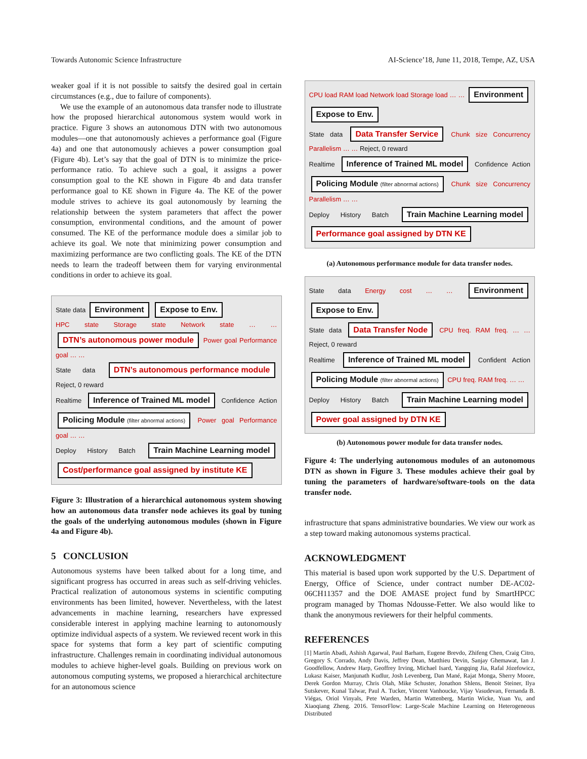Towards Autonomic Science Infrastructure AI-Science’18, June 11, 2018, Tempe, AZ, USA
weaker goal if it is not possible to saitsfy the desired goal in certain circumstances (e.g., due to failure of components).
We use the example of an autonomous data transfer node to illustrate how the proposed hierarchical autonomous system would work in practice. Figure 3 shows an autonomous DTN with two autonomous modules—one that autonomously achieves a performance goal (Figure 4a) and one that autonomously achieves a power consumption goal (Figure 4b). Let’s say that the goal of DTN is to minimize the price-performance ratio. To achieve such a goal, it assigns a power consumption goal to the KE shown in Figure 4b and data transfer performance goal to KE shown in Figure 4a. The KE of the power module strives to achieve its goal autonomously by learning the relationship between the system parameters that affect the power consumption, environmental conditions, and the amount of power consumed. The KE of the performance module does a similar job to achieve its goal. We note that minimizing power consumption and maximizing performance are two conflicting goals. The KE of the DTN needs to learn the tradeoff between them for varying environmental conditions in order to achieve its goal.
State data Environment Expose to Env.
HPC state Storage state Network state … … DTN’s autonomous power module Power goal Performance goal … …
State data DTN’s autonomous performance module Reject, 0 reward
Realtime Inference of Trained ML model Confidence Action Policing Module (filter abnormal actions) Power goal Performance goal … …
Deploy History Batch Train Machine Learning model Cost/performance goal assigned by institute KE
Figure 3: Illustration of a hierarchical autonomous system showing how an autonomous data transfer node achieves its goal by tuning the goals of the underlying autonomous modules (shown in Figure 4a and Figure 4b).
5 CONCLUSION
Autonomous systems have been talked about for a long time, and significant progress has occurred in areas such as self-driving vehicles. Practical realization of autonomous systems in scientific computing environments has been limited, however. Nevertheless, with the latest advancements in machine learning, researchers have expressed considerable interest in applying machine learning to autonomously optimize individual aspects of a system. We reviewed recent work in this space for systems that form a key part of scientific computing infrastructure. Challenges remain in coordinating individual autonomous modules to achieve higher-level goals. Building on previous work on autonomous computing systems, we proposed a hierarchical architecture for an autonomous science
CPU load RAM load Network load Storage load … … Environment Expose to Env.
State data Data Transfer Service Chunk size Concurrency Parallelism … … Reject, 0 reward
Realtime Inference of Trained ML model Confidence Action Policing Module (filter abnormal actions) Chunk size Concurrency Parallelism … …
Deploy History Batch Train Machine Learning model Performance goal assigned by DTN KE
(a) Autonomous performance module for data transfer nodes.
State data Energy cost … … Environment Expose to Env.
State data Data Transfer Node CPU freq. RAM freq. … … Reject, 0 reward
Realtime Inference of Trained ML model Confident Action Policing Module (filter abnormal actions) CPU freq. RAM freq. … …
Deploy History Batch Train Machine Learning model Power goal assigned by DTN KE
(b) Autonomous power module for data transfer nodes.
Figure 4: The underlying autonomous modules of an autonomous DTN as shown in Figure 3. These modules achieve their goal by tuning the parameters of hardware/software-tools on the data transfer node.
infrastructure that spans administrative boundaries. We view our work as a step toward making autonomous systems practical.
ACKNOWLEDGMENT
This material is based upon work supported by the U.S. Department of Energy, Office of Science, under contract number DE-AC02-06CH11357 and the DOE AMASE project fund by SmartHPCC program managed by Thomas Ndousse-Fetter. We also would like to thank the anonymous reviewers for their helpful comments.
REFERENCES
[1] Martín Abadi, Ashish Agarwal, Paul Barham, Eugene Brevdo, Zhifeng Chen, Craig Citro, Gregory S. Corrado, Andy Davis, Jeffrey Dean, Matthieu Devin, Sanjay Ghemawat, Ian J. Goodfellow, Andrew Harp, Geoffrey Irving, Michael Isard, Yangqing Jia, Rafal Józefowicz, Lukasz Kaiser, Manjunath Kudlur, Josh Levenberg, Dan Mané, Rajat Monga, Sherry Moore, Derek Gordon Murray, Chris Olah, Mike Schuster, Jonathon Shlens, Benoit Steiner, Ilya Sutskever, Kunal Talwar, Paul A. Tucker, Vincent Vanhoucke, Vijay Vasudevan, Fernanda B. Viégas, Oriol Vinyals, Pete Warden, Martin Wattenberg, Martin Wicke, Yuan Yu, and Xiaoqiang Zheng. 2016. TensorFlow: Large-Scale Machine Learning on Heterogeneous Distributed